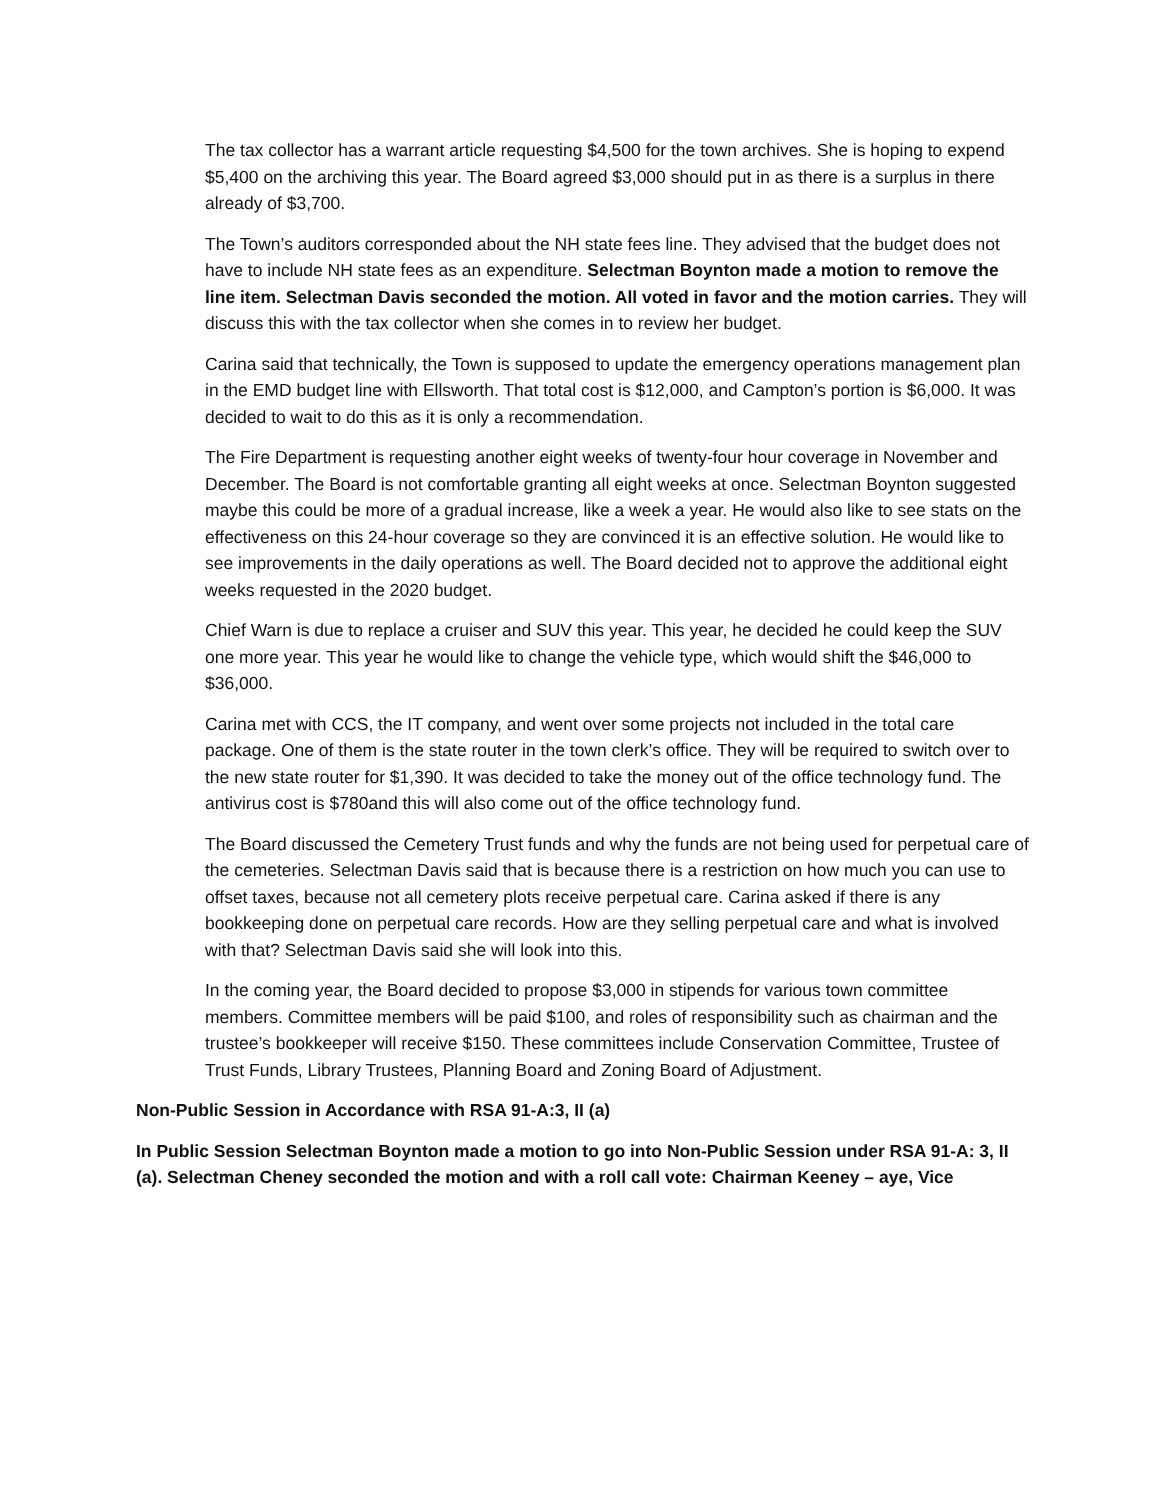The tax collector has a warrant article requesting $4,500 for the town archives. She is hoping to expend $5,400 on the archiving this year. The Board agreed $3,000 should put in as there is a surplus in there already of $3,700.
The Town’s auditors corresponded about the NH state fees line. They advised that the budget does not have to include NH state fees as an expenditure. Selectman Boynton made a motion to remove the line item. Selectman Davis seconded the motion. All voted in favor and the motion carries. They will discuss this with the tax collector when she comes in to review her budget.
Carina said that technically, the Town is supposed to update the emergency operations management plan in the EMD budget line with Ellsworth. That total cost is $12,000, and Campton’s portion is $6,000. It was decided to wait to do this as it is only a recommendation.
The Fire Department is requesting another eight weeks of twenty-four hour coverage in November and December. The Board is not comfortable granting all eight weeks at once. Selectman Boynton suggested maybe this could be more of a gradual increase, like a week a year. He would also like to see stats on the effectiveness on this 24-hour coverage so they are convinced it is an effective solution. He would like to see improvements in the daily operations as well. The Board decided not to approve the additional eight weeks requested in the 2020 budget.
Chief Warn is due to replace a cruiser and SUV this year. This year, he decided he could keep the SUV one more year. This year he would like to change the vehicle type, which would shift the $46,000 to $36,000.
Carina met with CCS, the IT company, and went over some projects not included in the total care package. One of them is the state router in the town clerk’s office. They will be required to switch over to the new state router for $1,390. It was decided to take the money out of the office technology fund. The antivirus cost is $780and this will also come out of the office technology fund.
The Board discussed the Cemetery Trust funds and why the funds are not being used for perpetual care of the cemeteries. Selectman Davis said that is because there is a restriction on how much you can use to offset taxes, because not all cemetery plots receive perpetual care. Carina asked if there is any bookkeeping done on perpetual care records. How are they selling perpetual care and what is involved with that? Selectman Davis said she will look into this.
In the coming year, the Board decided to propose $3,000 in stipends for various town committee members. Committee members will be paid $100, and roles of responsibility such as chairman and the trustee’s bookkeeper will receive $150. These committees include Conservation Committee, Trustee of Trust Funds, Library Trustees, Planning Board and Zoning Board of Adjustment.
Non-Public Session in Accordance with RSA 91-A:3, II (a)
In Public Session Selectman Boynton made a motion to go into Non-Public Session under RSA 91-A: 3, II (a). Selectman Cheney seconded the motion and with a roll call vote: Chairman Keeney – aye, Vice